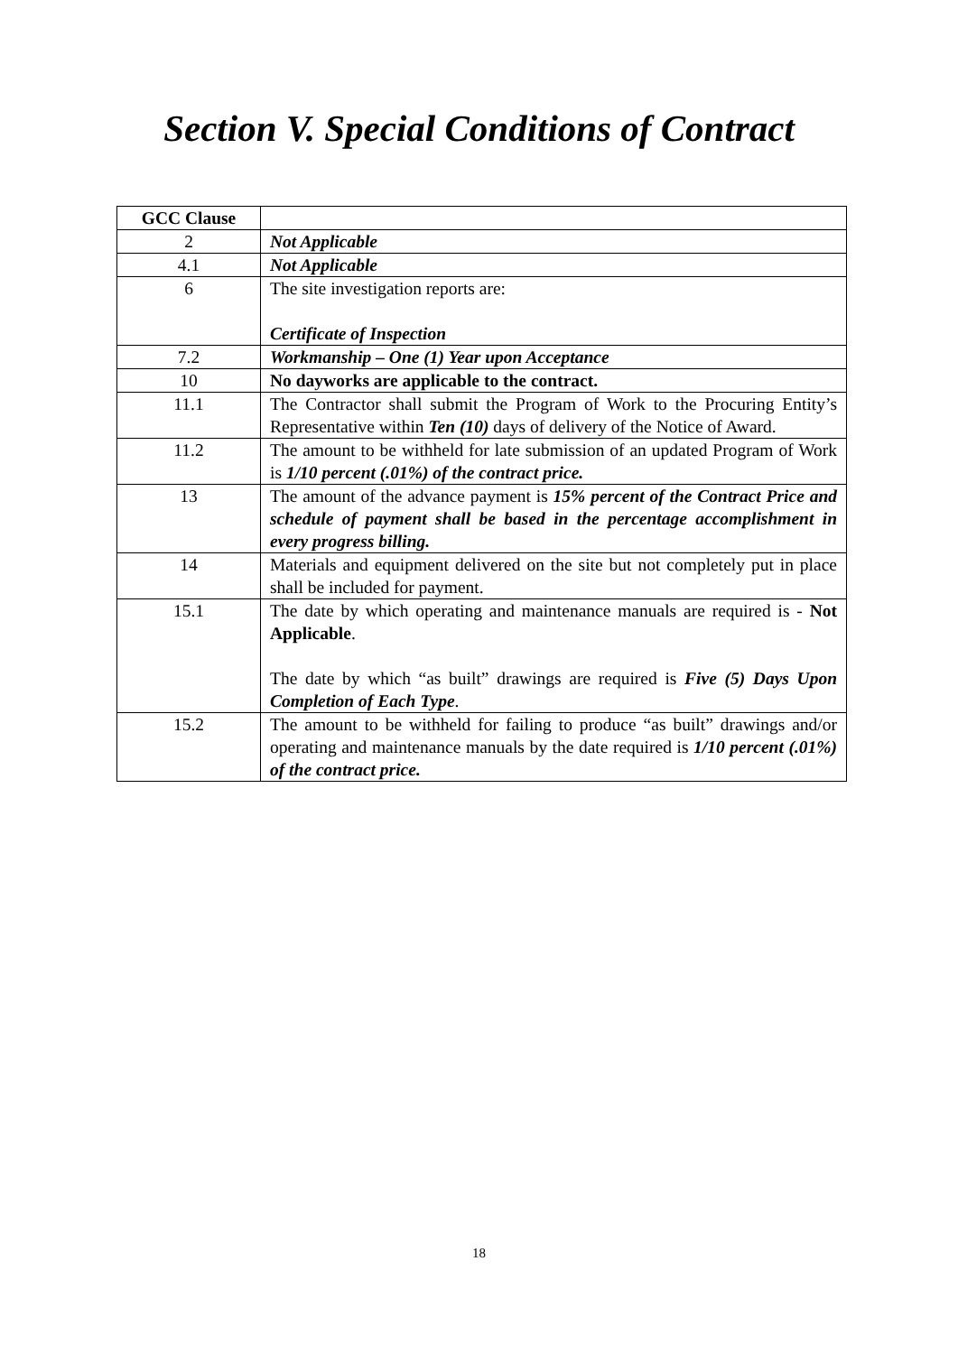Section V. Special Conditions of Contract
| GCC Clause | |
| --- | --- |
| 2 | Not Applicable |
| 4.1 | Not Applicable |
| 6 | The site investigation reports are: Certificate of Inspection |
| 7.2 | Workmanship – One (1) Year upon Acceptance |
| 10 | No dayworks are applicable to the contract. |
| 11.1 | The Contractor shall submit the Program of Work to the Procuring Entity’s Representative within Ten (10) days of delivery of the Notice of Award. |
| 11.2 | The amount to be withheld for late submission of an updated Program of Work is 1/10 percent (.01%) of the contract price. |
| 13 | The amount of the advance payment is 15% percent of the Contract Price and schedule of payment shall be based in the percentage accomplishment in every progress billing. |
| 14 | Materials and equipment delivered on the site but not completely put in place shall be included for payment. |
| 15.1 | The date by which operating and maintenance manuals are required is - Not Applicable . The date by which “as built” drawings are required is Five (5) Days Upon Completion of Each Type . |
| 15.2 | The amount to be withheld for failing to produce “as built” drawings and/or operating and maintenance manuals by the date required is 1/10 percent (.01%) of the contract price. |
18